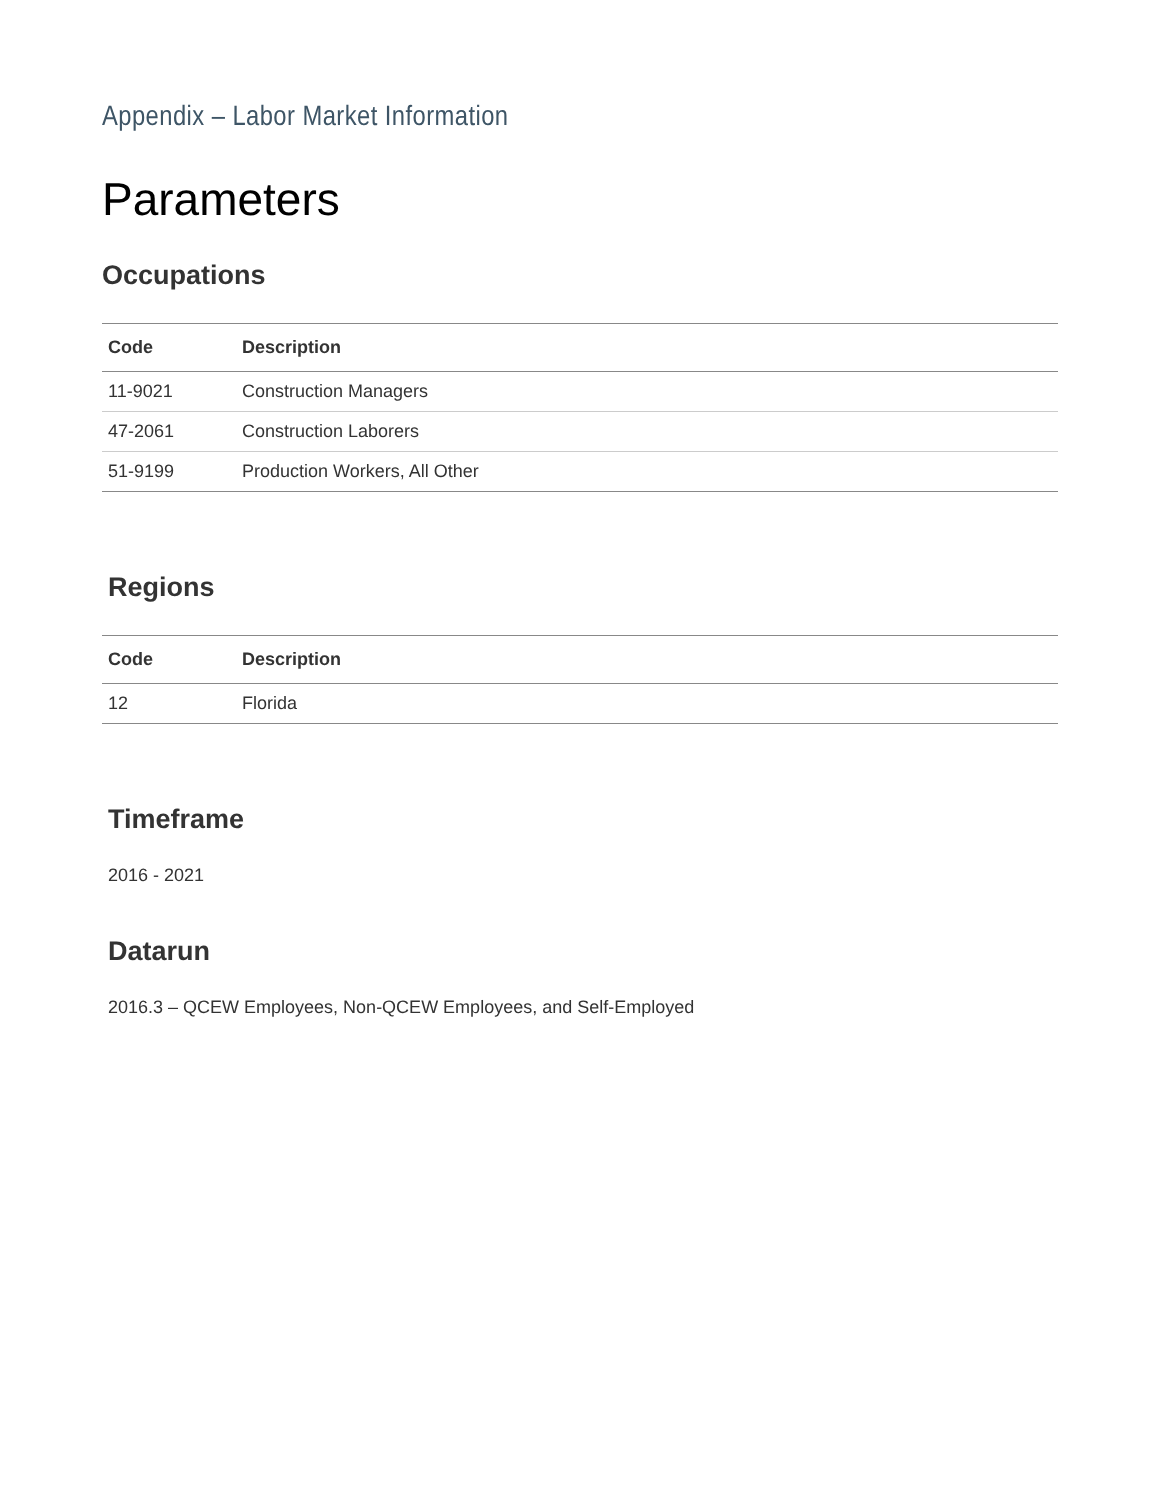Appendix – Labor Market Information
Parameters
Occupations
| Code | Description |
| --- | --- |
| 11-9021 | Construction Managers |
| 47-2061 | Construction Laborers |
| 51-9199 | Production Workers, All Other |
Regions
| Code | Description |
| --- | --- |
| 12 | Florida |
Timeframe
2016 - 2021
Datarun
2016.3 – QCEW Employees, Non-QCEW Employees, and Self-Employed